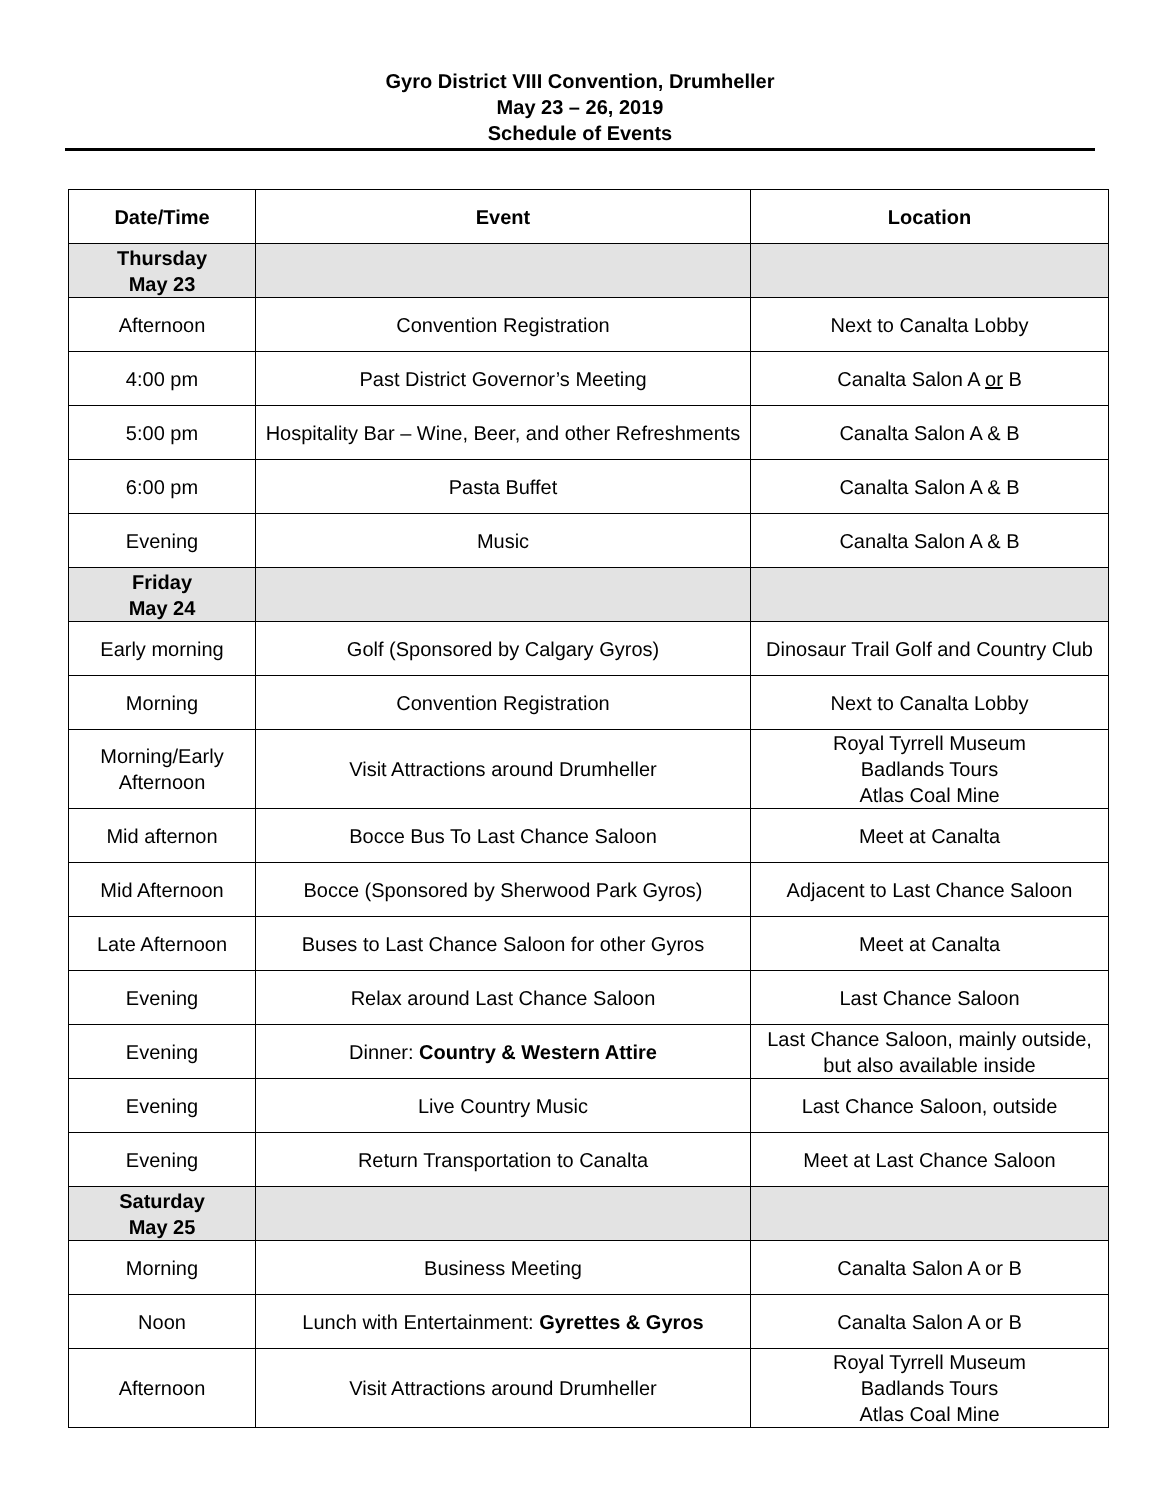Gyro District VIII Convention, Drumheller
May 23 – 26, 2019
Schedule of Events
| Date/Time | Event | Location |
| --- | --- | --- |
| Thursday May 23 | | |
| Afternoon | Convention Registration | Next to Canalta Lobby |
| 4:00 pm | Past District Governor’s Meeting | Canalta Salon A or B |
| 5:00 pm | Hospitality Bar – Wine, Beer, and other Refreshments | Canalta Salon A & B |
| 6:00 pm | Pasta Buffet | Canalta Salon A & B |
| Evening | Music | Canalta Salon A & B |
| Friday May 24 | | |
| Early morning | Golf (Sponsored by Calgary Gyros) | Dinosaur Trail Golf and Country Club |
| Morning | Convention Registration | Next to Canalta Lobby |
| Morning/Early Afternoon | Visit Attractions around Drumheller | Royal Tyrrell Museum Badlands Tours Atlas Coal Mine |
| Mid afternon | Bocce Bus To Last Chance Saloon | Meet at Canalta |
| Mid Afternoon | Bocce (Sponsored by Sherwood Park Gyros) | Adjacent to Last Chance Saloon |
| Late Afternoon | Buses to Last Chance Saloon for other Gyros | Meet at Canalta |
| Evening | Relax around Last Chance Saloon | Last Chance Saloon |
| Evening | Dinner: Country & Western Attire | Last Chance Saloon, mainly outside, but also available inside |
| Evening | Live Country Music | Last Chance Saloon, outside |
| Evening | Return Transportation to Canalta | Meet at Last Chance Saloon |
| Saturday May 25 | | |
| Morning | Business Meeting | Canalta Salon A or B |
| Noon | Lunch with Entertainment: Gyrettes & Gyros | Canalta Salon A or B |
| Afternoon | Visit Attractions around Drumheller | Royal Tyrrell Museum Badlands Tours Atlas Coal Mine |